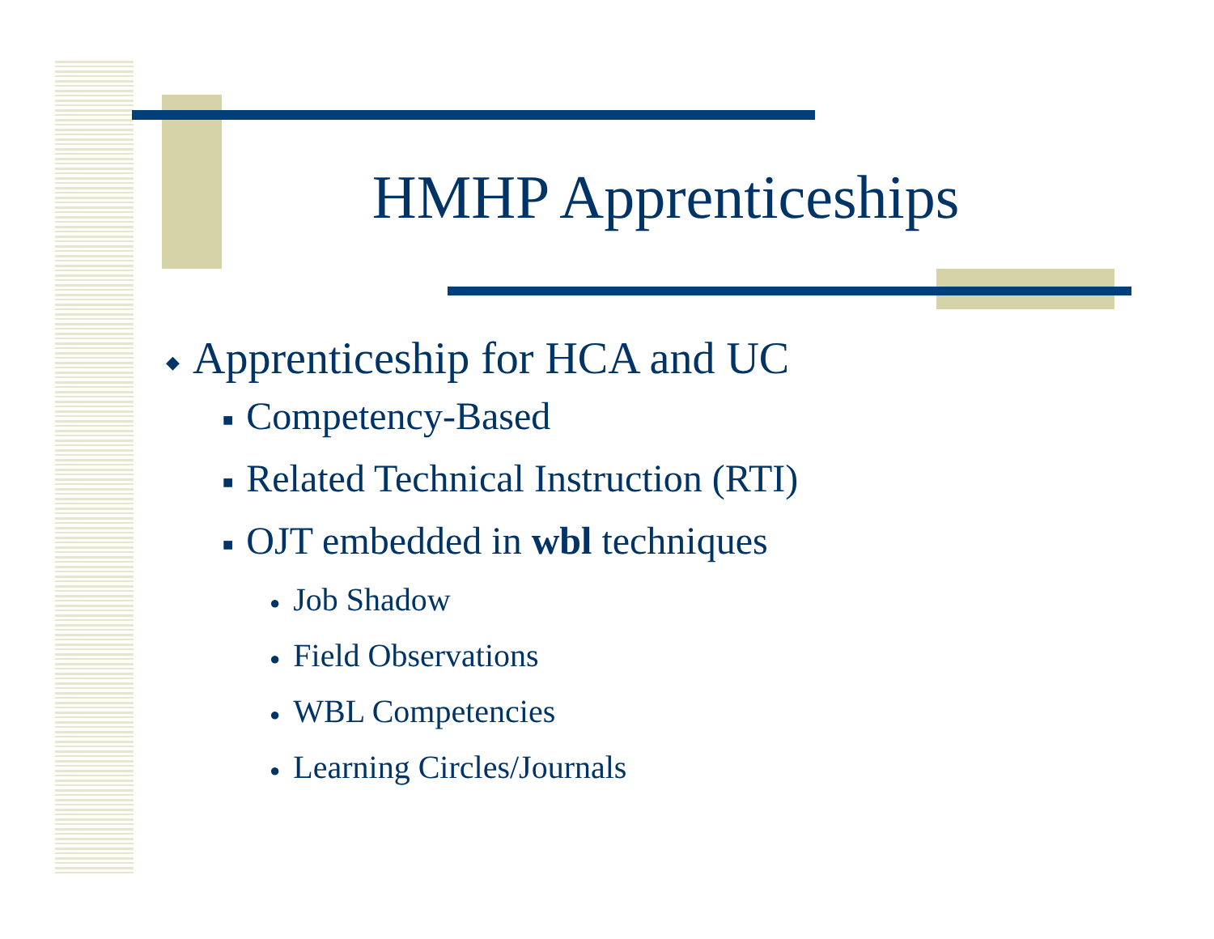HMHP Apprenticeships
◆ Apprenticeship for HCA and UC
■ Competency-Based
■ Related Technical Instruction (RTI)
■ OJT embedded in wbl techniques
● Job Shadow
● Field Observations
● WBL Competencies
● Learning Circles/Journals